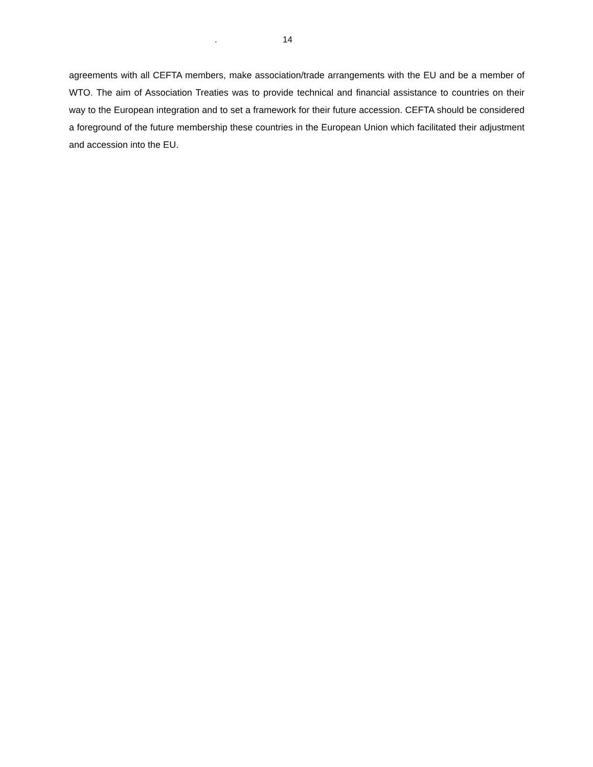. 14
agreements with all CEFTA members, make association/trade arrangements with the EU and be a member of WTO. The aim of Association Treaties was to provide technical and financial assistance to countries on their way to the European integration and to set a framework for their future accession. CEFTA should be considered a foreground of the future membership these countries in the European Union which facilitated their adjustment and accession into the EU.